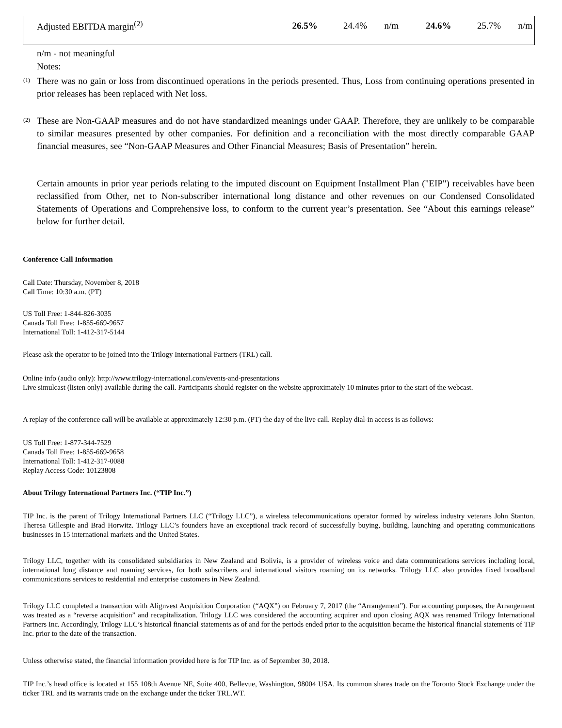| Adjusted EBITDA margin<sup>(2)</sup> | 26.5% | 24.4% | n/m | 24.6% | 25.7% | n/m |
n/m - not meaningful
Notes:
(1)
There was no gain or loss from discontinued operations in the periods presented. Thus, Loss from continuing operations presented in prior releases has been replaced with Net loss.
(2)
These are Non-GAAP measures and do not have standardized meanings under GAAP. Therefore, they are unlikely to be comparable to similar measures presented by other companies. For definition and a reconciliation with the most directly comparable GAAP financial measures, see “Non-GAAP Measures and Other Financial Measures; Basis of Presentation” herein.
Certain amounts in prior year periods relating to the imputed discount on Equipment Installment Plan ("EIP") receivables have been reclassified from Other, net to Non-subscriber international long distance and other revenues on our Condensed Consolidated Statements of Operations and Comprehensive loss, to conform to the current year’s presentation. See “About this earnings release” below for further detail.
Conference Call Information
Call Date: Thursday, November 8, 2018
Call Time: 10:30 a.m. (PT)
US Toll Free: 1-844-826-3035
Canada Toll Free: 1-855-669-9657
International Toll: 1-412-317-5144
Please ask the operator to be joined into the Trilogy International Partners (TRL) call.
Online info (audio only): http://www.trilogy-international.com/events-and-presentations
Live simulcast (listen only) available during the call. Participants should register on the website approximately 10 minutes prior to the start of the webcast.
A replay of the conference call will be available at approximately 12:30 p.m. (PT) the day of the live call. Replay dial-in access is as follows:
US Toll Free: 1-877-344-7529
Canada Toll Free: 1-855-669-9658
International Toll: 1-412-317-0088
Replay Access Code: 10123808
About Trilogy International Partners Inc. (“TIP Inc.”)
TIP Inc. is the parent of Trilogy International Partners LLC (“Trilogy LLC”), a wireless telecommunications operator formed by wireless industry veterans John Stanton, Theresa Gillespie and Brad Horwitz. Trilogy LLC’s founders have an exceptional track record of successfully buying, building, launching and operating communications businesses in 15 international markets and the United States.
Trilogy LLC, together with its consolidated subsidiaries in New Zealand and Bolivia, is a provider of wireless voice and data communications services including local, international long distance and roaming services, for both subscribers and international visitors roaming on its networks. Trilogy LLC also provides fixed broadband communications services to residential and enterprise customers in New Zealand.
Trilogy LLC completed a transaction with Alignvest Acquisition Corporation (“AQX”) on February 7, 2017 (the “Arrangement”). For accounting purposes, the Arrangement was treated as a “reverse acquisition” and recapitalization. Trilogy LLC was considered the accounting acquirer and upon closing AQX was renamed Trilogy International Partners Inc. Accordingly, Trilogy LLC’s historical financial statements as of and for the periods ended prior to the acquisition became the historical financial statements of TIP Inc. prior to the date of the transaction.
Unless otherwise stated, the financial information provided here is for TIP Inc. as of September 30, 2018.
TIP Inc.’s head office is located at 155 108th Avenue NE, Suite 400, Bellevue, Washington, 98004 USA. Its common shares trade on the Toronto Stock Exchange under the ticker TRL and its warrants trade on the exchange under the ticker TRL.WT.